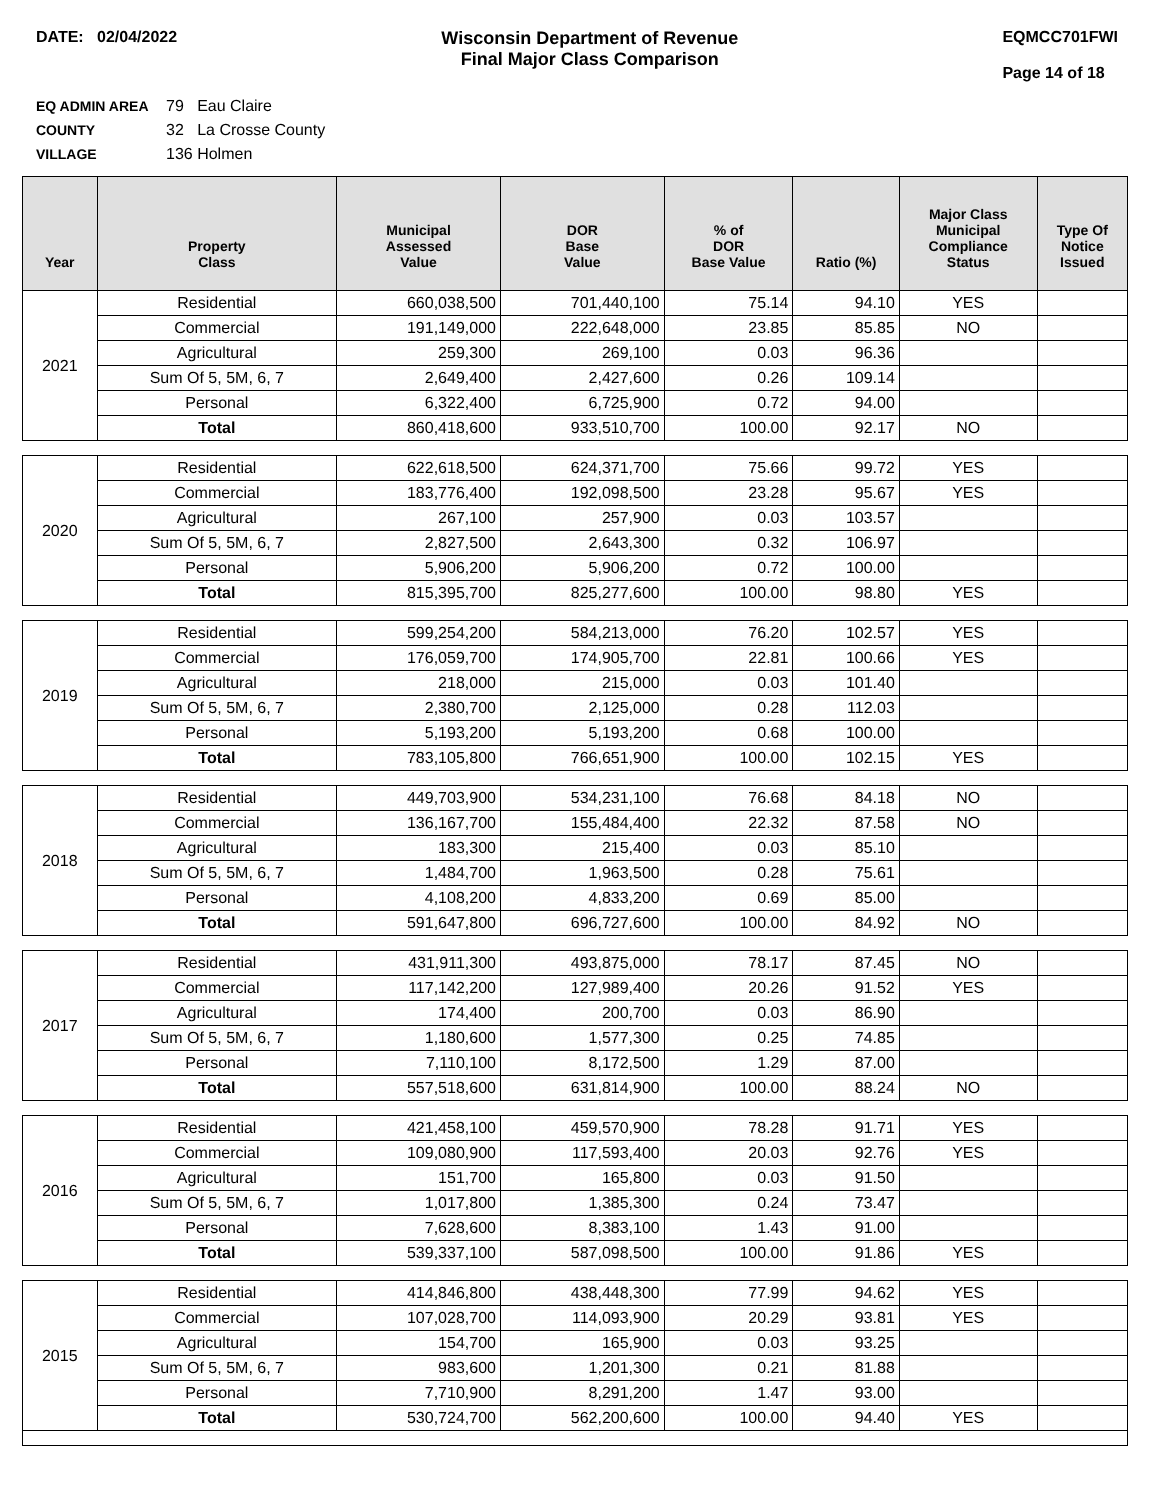DATE: 02/04/2022 Wisconsin Department of Revenue
Final Major Class Comparison
EQMCC701FWI
Page 14 of 18
EQ ADMIN AREA 79 Eau Claire
COUNTY 32 La Crosse County
VILLAGE 136 Holmen
| Year | Property Class | Municipal Assessed Value | DOR Base Value | % of DOR Base Value | Ratio (%) | Major Class Municipal Compliance Status | Type Of Notice Issued |
| --- | --- | --- | --- | --- | --- | --- | --- |
| 2021 | Residential | 660,038,500 | 701,440,100 | 75.14 | 94.10 | YES | |
| | Commercial | 191,149,000 | 222,648,000 | 23.85 | 85.85 | NO | |
| | Agricultural | 259,300 | 269,100 | 0.03 | 96.36 | | |
| | Sum Of 5, 5M, 6, 7 | 2,649,400 | 2,427,600 | 0.26 | 109.14 | | |
| | Personal | 6,322,400 | 6,725,900 | 0.72 | 94.00 | | |
| | Total | 860,418,600 | 933,510,700 | 100.00 | 92.17 | NO | |
| 2020 | Residential | 622,618,500 | 624,371,700 | 75.66 | 99.72 | YES | |
| | Commercial | 183,776,400 | 192,098,500 | 23.28 | 95.67 | YES | |
| | Agricultural | 267,100 | 257,900 | 0.03 | 103.57 | | |
| | Sum Of 5, 5M, 6, 7 | 2,827,500 | 2,643,300 | 0.32 | 106.97 | | |
| | Personal | 5,906,200 | 5,906,200 | 0.72 | 100.00 | | |
| | Total | 815,395,700 | 825,277,600 | 100.00 | 98.80 | YES | |
| 2019 | Residential | 599,254,200 | 584,213,000 | 76.20 | 102.57 | YES | |
| | Commercial | 176,059,700 | 174,905,700 | 22.81 | 100.66 | YES | |
| | Agricultural | 218,000 | 215,000 | 0.03 | 101.40 | | |
| | Sum Of 5, 5M, 6, 7 | 2,380,700 | 2,125,000 | 0.28 | 112.03 | | |
| | Personal | 5,193,200 | 5,193,200 | 0.68 | 100.00 | | |
| | Total | 783,105,800 | 766,651,900 | 100.00 | 102.15 | YES | |
| 2018 | Residential | 449,703,900 | 534,231,100 | 76.68 | 84.18 | NO | |
| | Commercial | 136,167,700 | 155,484,400 | 22.32 | 87.58 | NO | |
| | Agricultural | 183,300 | 215,400 | 0.03 | 85.10 | | |
| | Sum Of 5, 5M, 6, 7 | 1,484,700 | 1,963,500 | 0.28 | 75.61 | | |
| | Personal | 4,108,200 | 4,833,200 | 0.69 | 85.00 | | |
| | Total | 591,647,800 | 696,727,600 | 100.00 | 84.92 | NO | |
| 2017 | Residential | 431,911,300 | 493,875,000 | 78.17 | 87.45 | NO | |
| | Commercial | 117,142,200 | 127,989,400 | 20.26 | 91.52 | YES | |
| | Agricultural | 174,400 | 200,700 | 0.03 | 86.90 | | |
| | Sum Of 5, 5M, 6, 7 | 1,180,600 | 1,577,300 | 0.25 | 74.85 | | |
| | Personal | 7,110,100 | 8,172,500 | 1.29 | 87.00 | | |
| | Total | 557,518,600 | 631,814,900 | 100.00 | 88.24 | NO | |
| 2016 | Residential | 421,458,100 | 459,570,900 | 78.28 | 91.71 | YES | |
| | Commercial | 109,080,900 | 117,593,400 | 20.03 | 92.76 | YES | |
| | Agricultural | 151,700 | 165,800 | 0.03 | 91.50 | | |
| | Sum Of 5, 5M, 6, 7 | 1,017,800 | 1,385,300 | 0.24 | 73.47 | | |
| | Personal | 7,628,600 | 8,383,100 | 1.43 | 91.00 | | |
| | Total | 539,337,100 | 587,098,500 | 100.00 | 91.86 | YES | |
| 2015 | Residential | 414,846,800 | 438,448,300 | 77.99 | 94.62 | YES | |
| | Commercial | 107,028,700 | 114,093,900 | 20.29 | 93.81 | YES | |
| | Agricultural | 154,700 | 165,900 | 0.03 | 93.25 | | |
| | Sum Of 5, 5M, 6, 7 | 983,600 | 1,201,300 | 0.21 | 81.88 | | |
| | Personal | 7,710,900 | 8,291,200 | 1.47 | 93.00 | | |
| | Total | 530,724,700 | 562,200,600 | 100.00 | 94.40 | YES | |